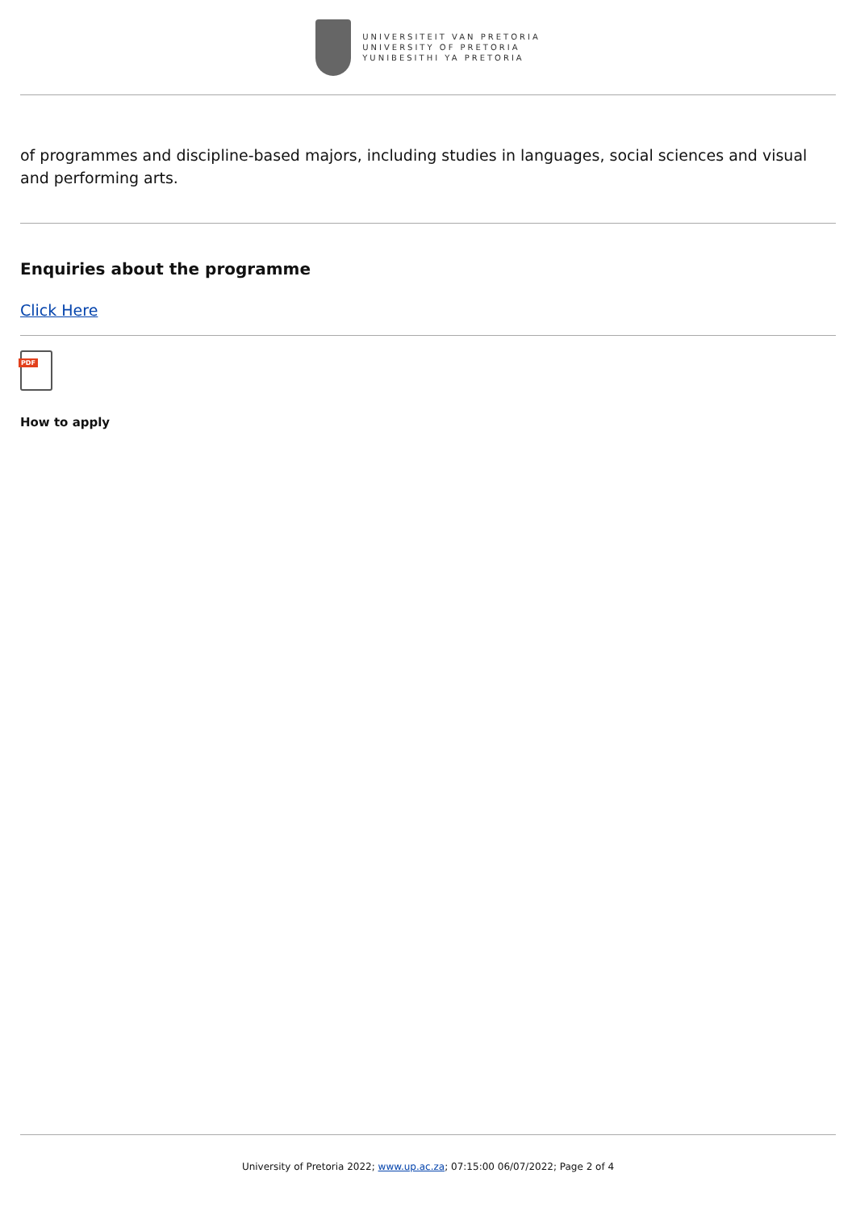UNIVERSITEIT VAN PRETORIA
UNIVERSITY OF PRETORIA
YUNIBESITHI YA PRETORIA
of programmes and discipline-based majors, including studies in languages, social sciences and visual and performing arts.
Enquiries about the programme
Click Here
PDF
How to apply
University of Pretoria 2022; www.up.ac.za; 07:15:00 06/07/2022; Page 2 of 4